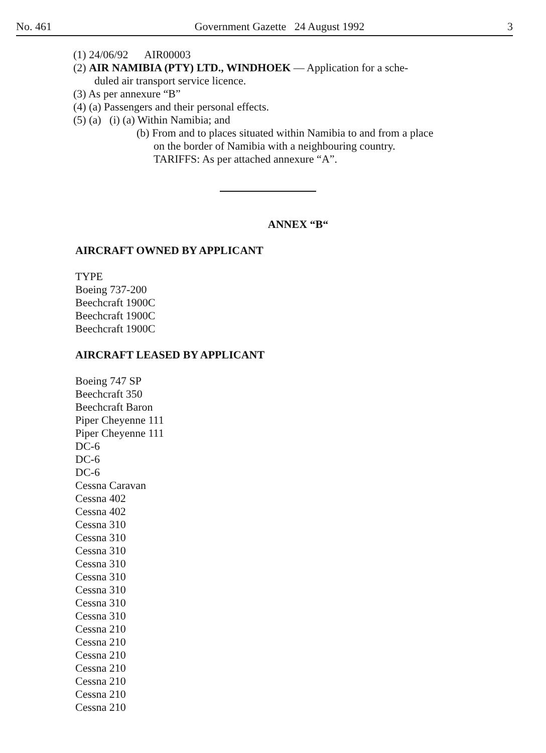No. 461 Government Gazette 24 August 1992 3
(1) 24/06/92 AIR00003
(2) AIR NAMIBIA (PTY) LTD., WINDHOEK — Application for a sche-
duled air transport service licence.
(3) As per annexure “B”
(4) (a) Passengers and their personal effects.
(5) (a) (i) (a) Within Namibia; and
(b) From and to places situated within Namibia to and from a place
on the border of Namibia with a neighbouring country.
TARIFFS: As per attached annexure “A”.
ANNEX “B“
AIRCRAFT OWNED BY APPLICANT
TYPE
Boeing 737-200
Beechcraft 1900C
Beechcraft 1900C
Beechcraft 1900C
AIRCRAFT LEASED BY APPLICANT
Boeing 747 SP
Beechcraft 350
Beechcraft Baron
Piper Cheyenne 111
Piper Cheyenne 111
DC-6
DC-6
DC-6
Cessna Caravan
Cessna 402
Cessna 402
Cessna 310
Cessna 310
Cessna 310
Cessna 310
Cessna 310
Cessna 310
Cessna 310
Cessna 310
Cessna 210
Cessna 210
Cessna 210
Cessna 210
Cessna 210
Cessna 210
Cessna 210